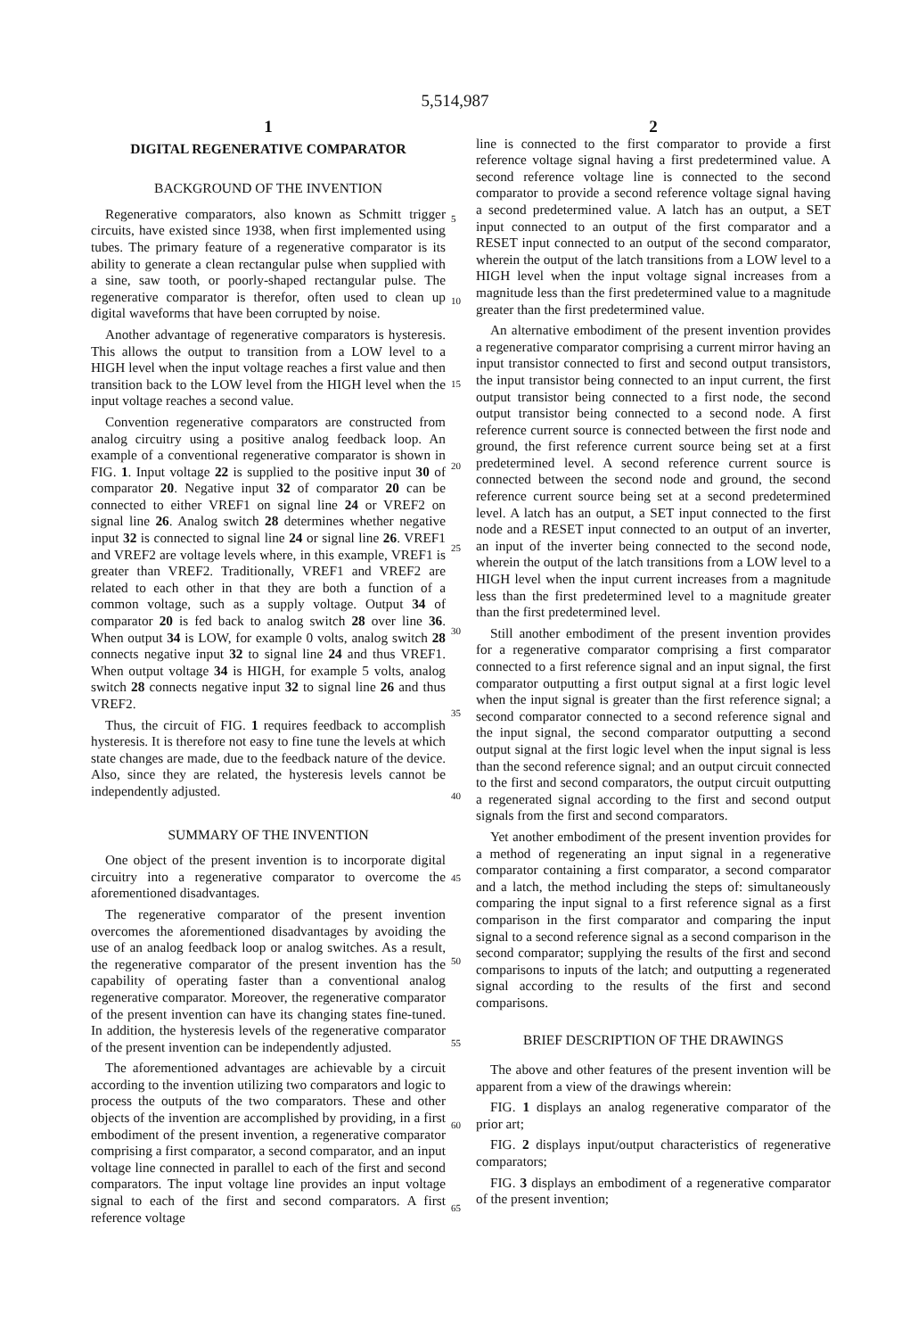5,514,987
1
DIGITAL REGENERATIVE COMPARATOR
BACKGROUND OF THE INVENTION
Regenerative comparators, also known as Schmitt trigger circuits, have existed since 1938, when first implemented using tubes. The primary feature of a regenerative comparator is its ability to generate a clean rectangular pulse when supplied with a sine, saw tooth, or poorly-shaped rectangular pulse. The regenerative comparator is therefor, often used to clean up digital waveforms that have been corrupted by noise.
Another advantage of regenerative comparators is hysteresis. This allows the output to transition from a LOW level to a HIGH level when the input voltage reaches a first value and then transition back to the LOW level from the HIGH level when the input voltage reaches a second value.
Convention regenerative comparators are constructed from analog circuitry using a positive analog feedback loop. An example of a conventional regenerative comparator is shown in FIG. 1. Input voltage 22 is supplied to the positive input 30 of comparator 20. Negative input 32 of comparator 20 can be connected to either VREF1 on signal line 24 or VREF2 on signal line 26. Analog switch 28 determines whether negative input 32 is connected to signal line 24 or signal line 26. VREF1 and VREF2 are voltage levels where, in this example, VREF1 is greater than VREF2. Traditionally, VREF1 and VREF2 are related to each other in that they are both a function of a common voltage, such as a supply voltage. Output 34 of comparator 20 is fed back to analog switch 28 over line 36. When output 34 is LOW, for example 0 volts, analog switch 28 connects negative input 32 to signal line 24 and thus VREF1. When output voltage 34 is HIGH, for example 5 volts, analog switch 28 connects negative input 32 to signal line 26 and thus VREF2.
Thus, the circuit of FIG. 1 requires feedback to accomplish hysteresis. It is therefore not easy to fine tune the levels at which state changes are made, due to the feedback nature of the device. Also, since they are related, the hysteresis levels cannot be independently adjusted.
SUMMARY OF THE INVENTION
One object of the present invention is to incorporate digital circuitry into a regenerative comparator to overcome the aforementioned disadvantages.
The regenerative comparator of the present invention overcomes the aforementioned disadvantages by avoiding the use of an analog feedback loop or analog switches. As a result, the regenerative comparator of the present invention has the capability of operating faster than a conventional analog regenerative comparator. Moreover, the regenerative comparator of the present invention can have its changing states fine-tuned. In addition, the hysteresis levels of the regenerative comparator of the present invention can be independently adjusted.
The aforementioned advantages are achievable by a circuit according to the invention utilizing two comparators and logic to process the outputs of the two comparators. These and other objects of the invention are accomplished by providing, in a first embodiment of the present invention, a regenerative comparator comprising a first comparator, a second comparator, and an input voltage line connected in parallel to each of the first and second comparators. The input voltage line provides an input voltage signal to each of the first and second comparators. A first reference voltage
2
line is connected to the first comparator to provide a first reference voltage signal having a first predetermined value. A second reference voltage line is connected to the second comparator to provide a second reference voltage signal having a second predetermined value. A latch has an output, a SET input connected to an output of the first comparator and a RESET input connected to an output of the second comparator, wherein the output of the latch transitions from a LOW level to a HIGH level when the input voltage signal increases from a magnitude less than the first predetermined value to a magnitude greater than the first predetermined value.
An alternative embodiment of the present invention provides a regenerative comparator comprising a current mirror having an input transistor connected to first and second output transistors, the input transistor being connected to an input current, the first output transistor being connected to a first node, the second output transistor being connected to a second node. A first reference current source is connected between the first node and ground, the first reference current source being set at a first predetermined level. A second reference current source is connected between the second node and ground, the second reference current source being set at a second predetermined level. A latch has an output, a SET input connected to the first node and a RESET input connected to an output of an inverter, an input of the inverter being connected to the second node, wherein the output of the latch transitions from a LOW level to a HIGH level when the input current increases from a magnitude less than the first predetermined level to a magnitude greater than the first predetermined level.
Still another embodiment of the present invention provides for a regenerative comparator comprising a first comparator connected to a first reference signal and an input signal, the first comparator outputting a first output signal at a first logic level when the input signal is greater than the first reference signal; a second comparator connected to a second reference signal and the input signal, the second comparator outputting a second output signal at the first logic level when the input signal is less than the second reference signal; and an output circuit connected to the first and second comparators, the output circuit outputting a regenerated signal according to the first and second output signals from the first and second comparators.
Yet another embodiment of the present invention provides for a method of regenerating an input signal in a regenerative comparator containing a first comparator, a second comparator and a latch, the method including the steps of: simultaneously comparing the input signal to a first reference signal as a first comparison in the first comparator and comparing the input signal to a second reference signal as a second comparison in the second comparator; supplying the results of the first and second comparisons to inputs of the latch; and outputting a regenerated signal according to the results of the first and second comparisons.
BRIEF DESCRIPTION OF THE DRAWINGS
The above and other features of the present invention will be apparent from a view of the drawings wherein:
FIG. 1 displays an analog regenerative comparator of the prior art;
FIG. 2 displays input/output characteristics of regenerative comparators;
FIG. 3 displays an embodiment of a regenerative comparator of the present invention;
5
10
15
20
25
30
35
40
45
50
55
60
65